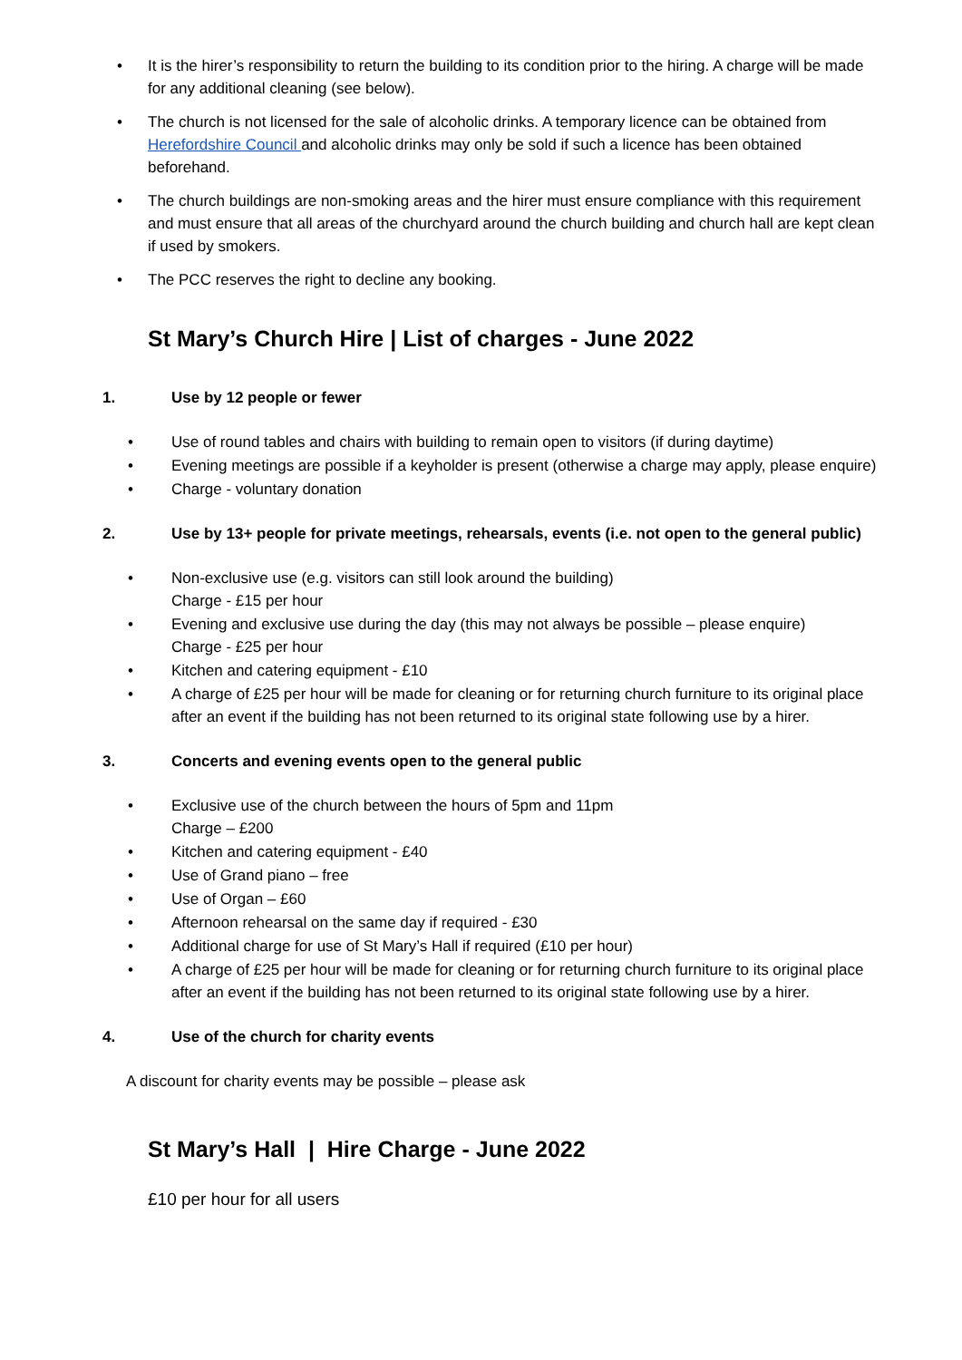• It is the hirer’s responsibility to return the building to its condition prior to the hiring. A charge will be made for any additional cleaning (see below).
• The church is not licensed for the sale of alcoholic drinks. A temporary licence can be obtained from Herefordshire Council and alcoholic drinks may only be sold if such a licence has been obtained beforehand.
• The church buildings are non-smoking areas and the hirer must ensure compliance with this requirement and must ensure that all areas of the churchyard around the church building and church hall are kept clean if used by smokers.
• The PCC reserves the right to decline any booking.
St Mary’s Church Hire | List of charges - June 2022
1. Use by 12 people or fewer
• Use of round tables and chairs with building to remain open to visitors (if during daytime)
• Evening meetings are possible if a keyholder is present (otherwise a charge may apply, please enquire)
• Charge - voluntary donation
2. Use by 13+ people for private meetings, rehearsals, events (i.e. not open to the general public)
• Non-exclusive use (e.g. visitors can still look around the building)
Charge - £15 per hour
• Evening and exclusive use during the day (this may not always be possible – please enquire)
Charge - £25 per hour
• Kitchen and catering equipment - £10
• A charge of £25 per hour will be made for cleaning or for returning church furniture to its original place after an event if the building has not been returned to its original state following use by a hirer.
3. Concerts and evening events open to the general public
• Exclusive use of the church between the hours of 5pm and 11pm
Charge – £200
• Kitchen and catering equipment - £40
• Use of Grand piano – free
• Use of Organ – £60
• Afternoon rehearsal on the same day if required - £30
• Additional charge for use of St Mary’s Hall if required (£10 per hour)
• A charge of £25 per hour will be made for cleaning or for returning church furniture to its original place after an event if the building has not been returned to its original state following use by a hirer.
4. Use of the church for charity events
A discount for charity events may be possible – please ask
St Mary’s Hall | Hire Charge - June 2022
£10 per hour for all users